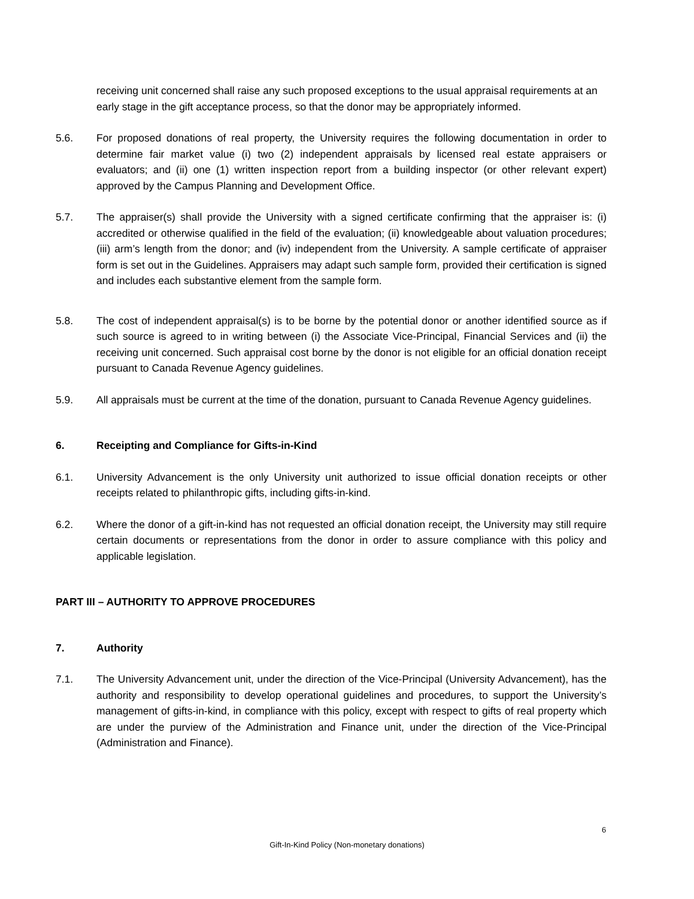receiving unit concerned shall raise any such proposed exceptions to the usual appraisal requirements at an early stage in the gift acceptance process, so that the donor may be appropriately informed.
5.6. For proposed donations of real property, the University requires the following documentation in order to determine fair market value (i) two (2) independent appraisals by licensed real estate appraisers or evaluators; and (ii) one (1) written inspection report from a building inspector (or other relevant expert) approved by the Campus Planning and Development Office.
5.7. The appraiser(s) shall provide the University with a signed certificate confirming that the appraiser is: (i) accredited or otherwise qualified in the field of the evaluation; (ii) knowledgeable about valuation procedures; (iii) arm’s length from the donor; and (iv) independent from the University. A sample certificate of appraiser form is set out in the Guidelines. Appraisers may adapt such sample form, provided their certification is signed and includes each substantive element from the sample form.
5.8. The cost of independent appraisal(s) is to be borne by the potential donor or another identified source as if such source is agreed to in writing between (i) the Associate Vice-Principal, Financial Services and (ii) the receiving unit concerned. Such appraisal cost borne by the donor is not eligible for an official donation receipt pursuant to Canada Revenue Agency guidelines.
5.9. All appraisals must be current at the time of the donation, pursuant to Canada Revenue Agency guidelines.
6. Receipting and Compliance for Gifts-in-Kind
6.1. University Advancement is the only University unit authorized to issue official donation receipts or other receipts related to philanthropic gifts, including gifts-in-kind.
6.2. Where the donor of a gift-in-kind has not requested an official donation receipt, the University may still require certain documents or representations from the donor in order to assure compliance with this policy and applicable legislation.
PART III – AUTHORITY TO APPROVE PROCEDURES
7. Authority
7.1. The University Advancement unit, under the direction of the Vice-Principal (University Advancement), has the authority and responsibility to develop operational guidelines and procedures, to support the University’s management of gifts-in-kind, in compliance with this policy, except with respect to gifts of real property which are under the purview of the Administration and Finance unit, under the direction of the Vice-Principal (Administration and Finance).
6
Gift-In-Kind Policy (Non-monetary donations)